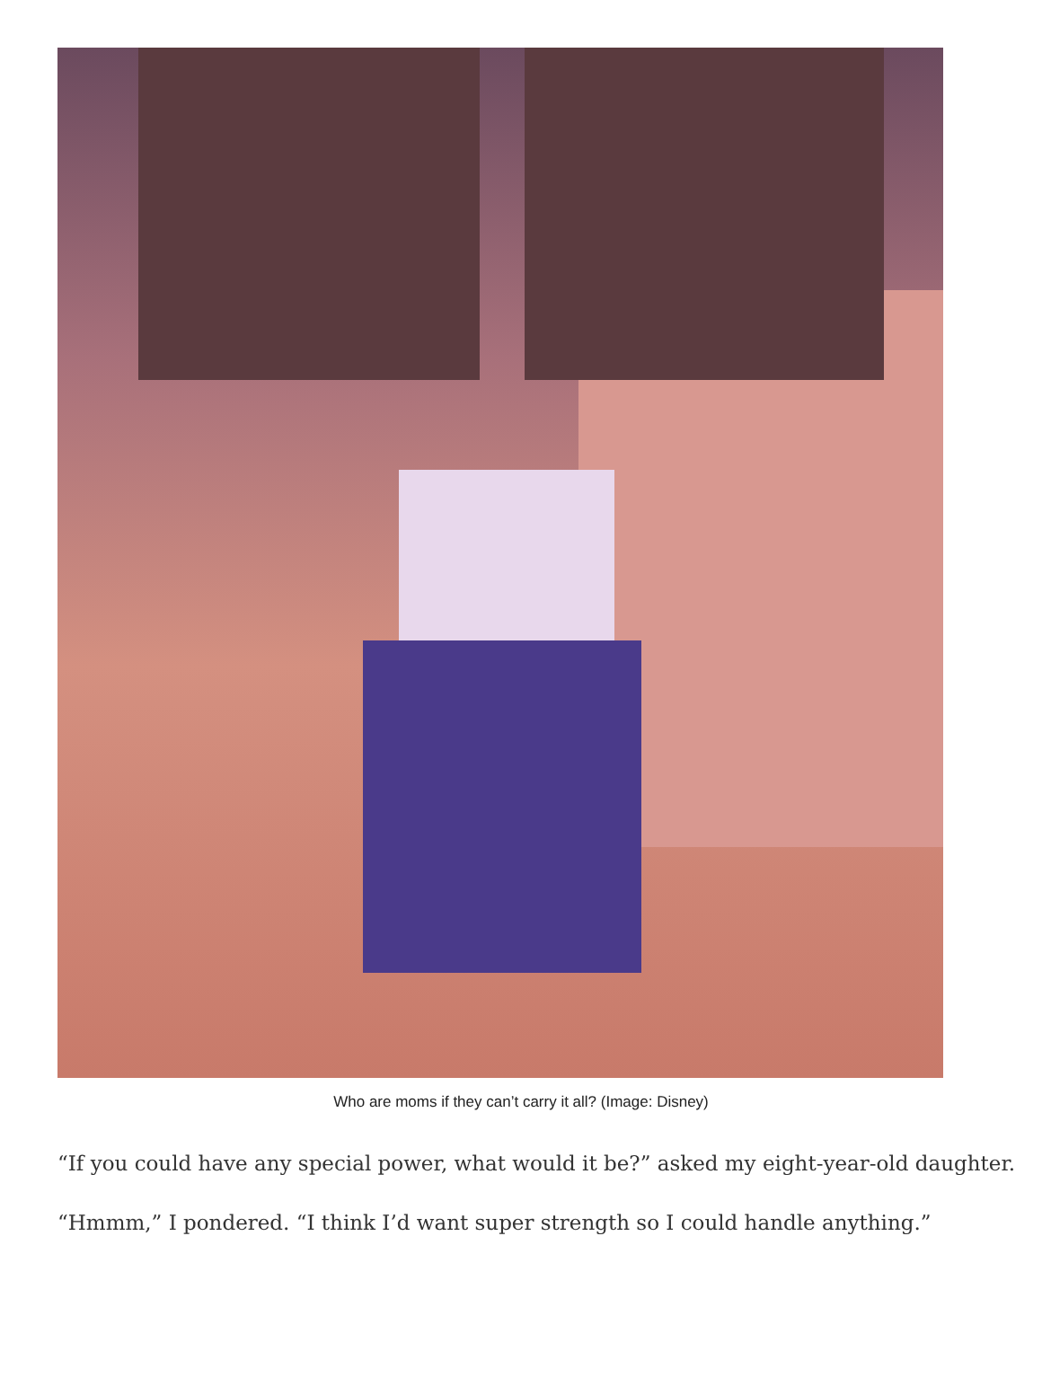Who are moms if they can’t carry it all? (Image: Disney)
“If you could have any special power, what would it be?” asked my eight-year-old daughter.
“Hmmm,” I pondered. “I think I’d want super strength so I could handle anything.”